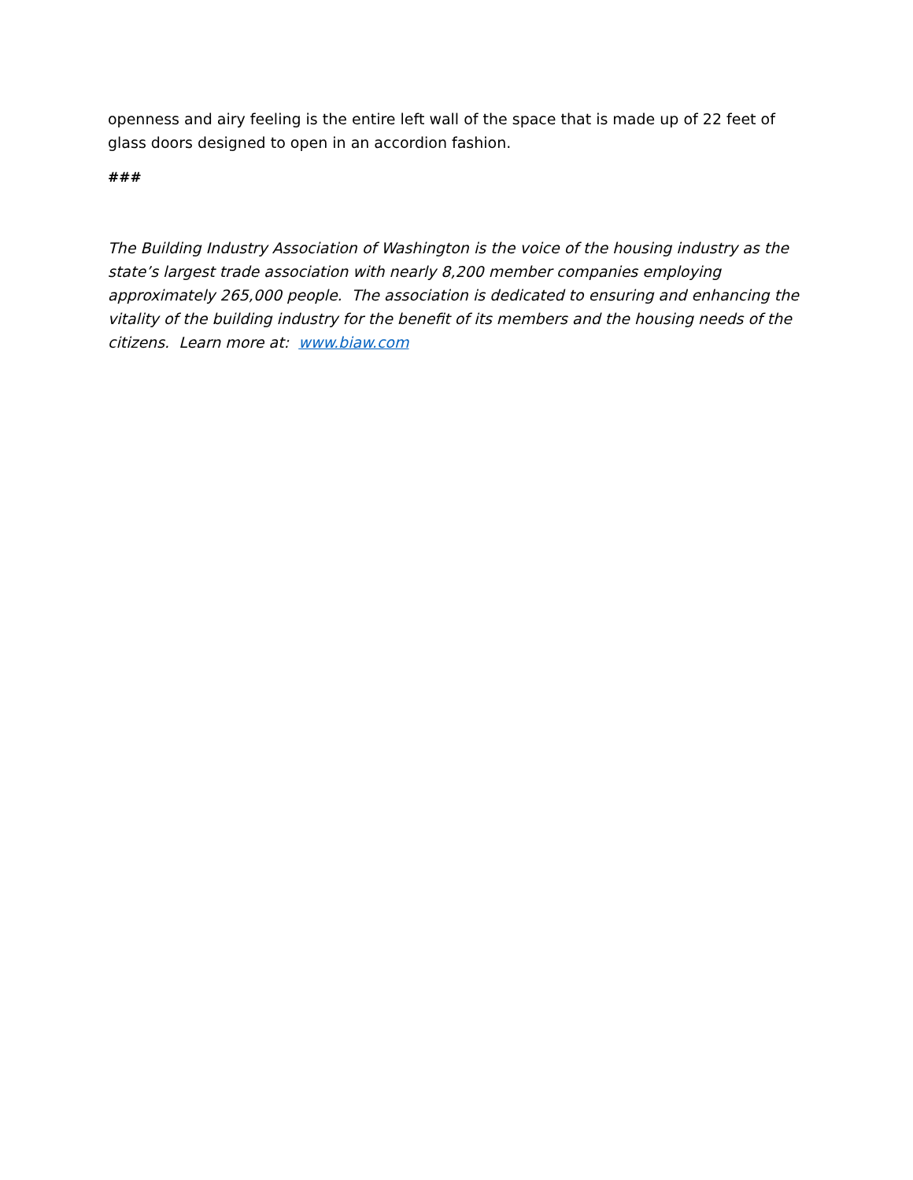openness and airy feeling is the entire left wall of the space that is made up of 22 feet of glass doors designed to open in an accordion fashion.
###
The Building Industry Association of Washington is the voice of the housing industry as the state’s largest trade association with nearly 8,200 member companies employing approximately 265,000 people. The association is dedicated to ensuring and enhancing the vitality of the building industry for the benefit of its members and the housing needs of the citizens. Learn more at: www.biaw.com